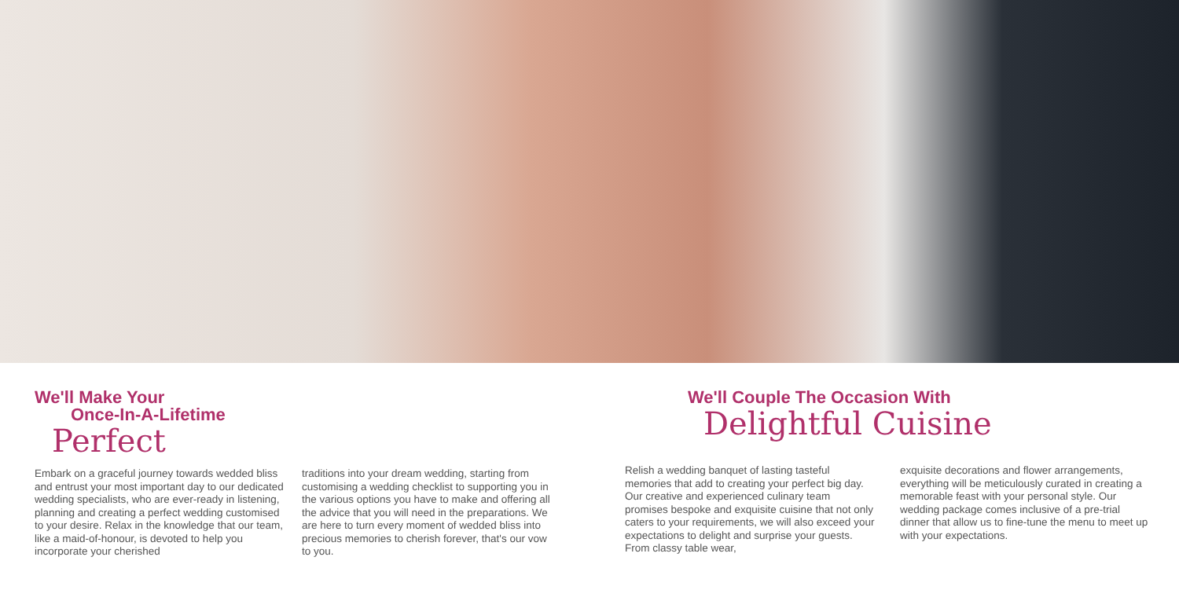We'll Make Your
Once-In-A-Lifetime
Perfect
Embark on a graceful journey towards wedded bliss and entrust your most important day to our dedicated wedding specialists, who are ever-ready in listening, planning and creating a perfect wedding customised to your desire. Relax in the knowledge that our team, like a maid-of-honour, is devoted to help you incorporate your cherished
traditions into your dream wedding, starting from customising a wedding checklist to supporting you in the various options you have to make and offering all the advice that you will need in the preparations. We are here to turn every moment of wedded bliss into precious memories to cherish forever, that's our vow to you.
We'll Couple The Occasion With
Delightful Cuisine
Relish a wedding banquet of lasting tasteful memories that add to creating your perfect big day. Our creative and experienced culinary team promises bespoke and exquisite cuisine that not only caters to your requirements, we will also exceed your expectations to delight and surprise your guests. From classy table wear,
exquisite decorations and flower arrangements, everything will be meticulously curated in creating a memorable feast with your personal style. Our wedding package comes inclusive of a pre-trial dinner that allow us to fine-tune the menu to meet up with your expectations.